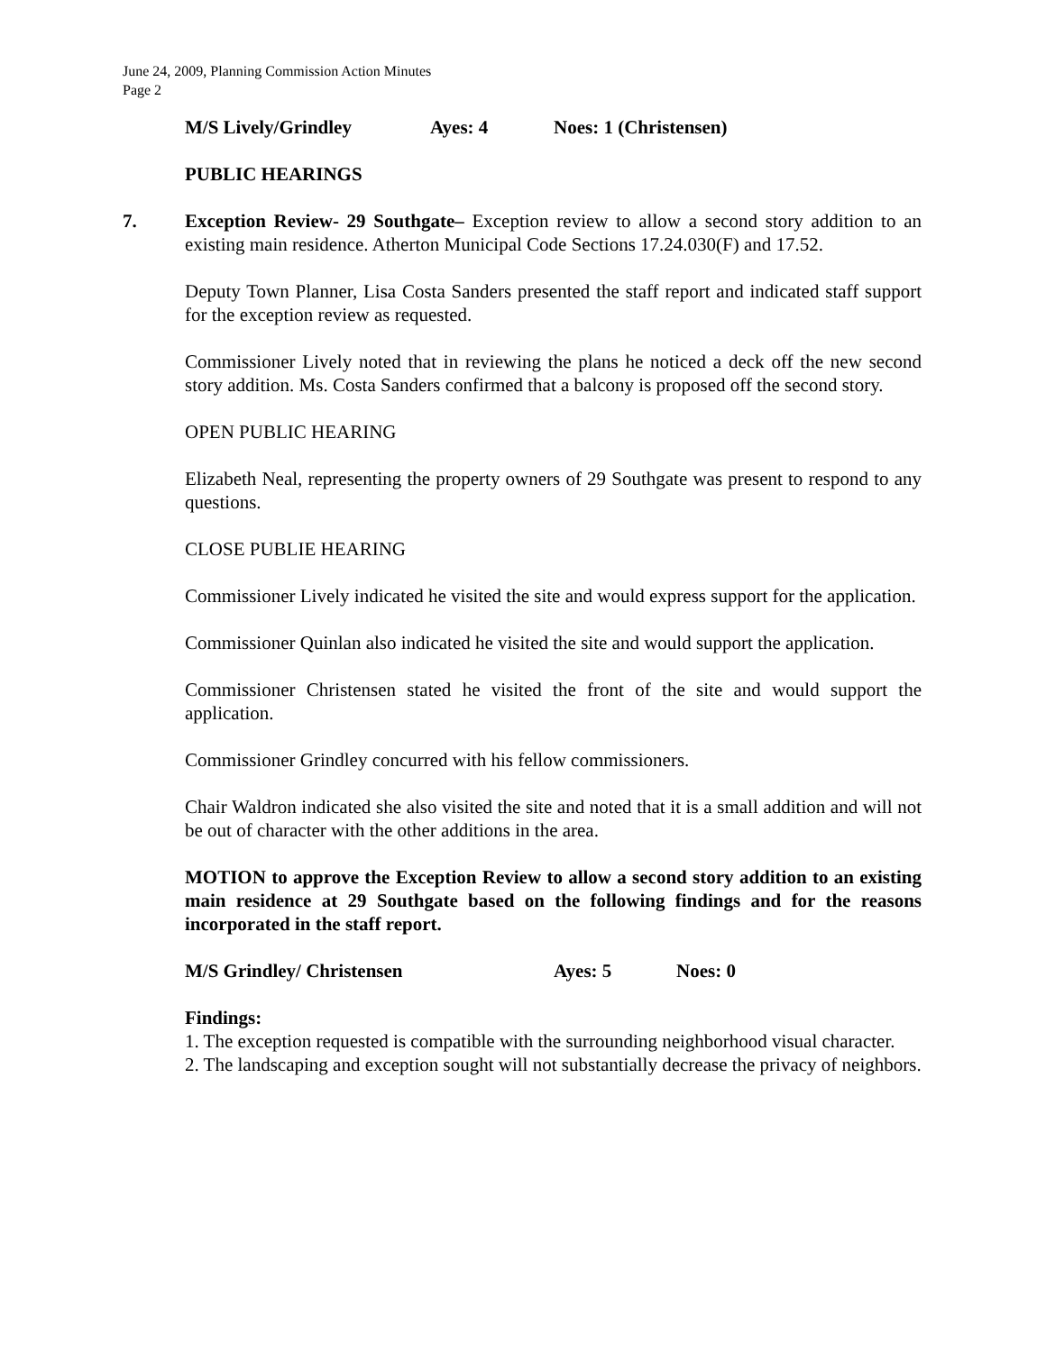June 24, 2009, Planning Commission Action Minutes
Page 2
M/S Lively/Grindley Ayes: 4 Noes: 1 (Christensen)
PUBLIC HEARINGS
7. Exception Review- 29 Southgate– Exception review to allow a second story addition to an existing main residence. Atherton Municipal Code Sections 17.24.030(F) and 17.52.
Deputy Town Planner, Lisa Costa Sanders presented the staff report and indicated staff support for the exception review as requested.
Commissioner Lively noted that in reviewing the plans he noticed a deck off the new second story addition. Ms. Costa Sanders confirmed that a balcony is proposed off the second story.
OPEN PUBLIC HEARING
Elizabeth Neal, representing the property owners of 29 Southgate was present to respond to any questions.
CLOSE PUBLIE HEARING
Commissioner Lively indicated he visited the site and would express support for the application.
Commissioner Quinlan also indicated he visited the site and would support the application.
Commissioner Christensen stated he visited the front of the site and would support the application.
Commissioner Grindley concurred with his fellow commissioners.
Chair Waldron indicated she also visited the site and noted that it is a small addition and will not be out of character with the other additions in the area.
MOTION to approve the Exception Review to allow a second story addition to an existing main residence at 29 Southgate based on the following findings and for the reasons incorporated in the staff report.
M/S Grindley/ Christensen Ayes: 5 Noes: 0
Findings:
1. The exception requested is compatible with the surrounding neighborhood visual character.
2. The landscaping and exception sought will not substantially decrease the privacy of neighbors.